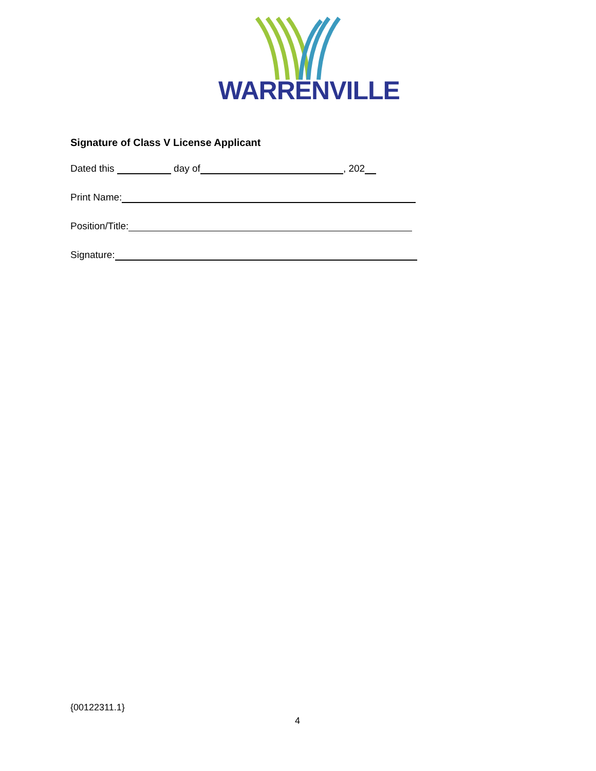WARRENVILLE
Signature of Class V License Applicant
Dated this day of , 202
Print Name:
Position/Title:
Signature:
{00122311.1}
4